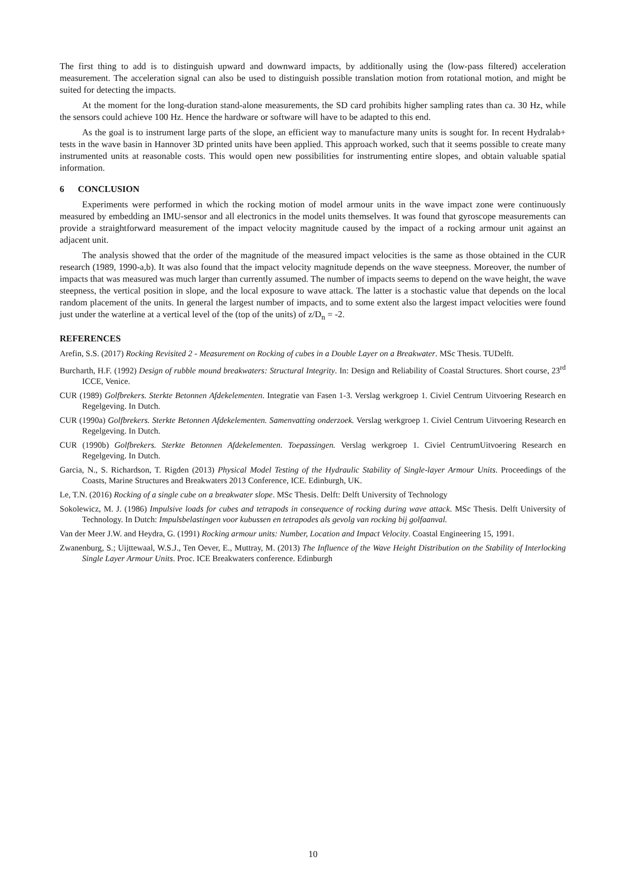The first thing to add is to distinguish upward and downward impacts, by additionally using the (low-pass filtered) acceleration measurement. The acceleration signal can also be used to distinguish possible translation motion from rotational motion, and might be suited for detecting the impacts.
At the moment for the long-duration stand-alone measurements, the SD card prohibits higher sampling rates than ca. 30 Hz, while the sensors could achieve 100 Hz. Hence the hardware or software will have to be adapted to this end.
As the goal is to instrument large parts of the slope, an efficient way to manufacture many units is sought for. In recent Hydralab+ tests in the wave basin in Hannover 3D printed units have been applied. This approach worked, such that it seems possible to create many instrumented units at reasonable costs. This would open new possibilities for instrumenting entire slopes, and obtain valuable spatial information.
6 CONCLUSION
Experiments were performed in which the rocking motion of model armour units in the wave impact zone were continuously measured by embedding an IMU-sensor and all electronics in the model units themselves. It was found that gyroscope measurements can provide a straightforward measurement of the impact velocity magnitude caused by the impact of a rocking armour unit against an adjacent unit.
The analysis showed that the order of the magnitude of the measured impact velocities is the same as those obtained in the CUR research (1989, 1990-a,b). It was also found that the impact velocity magnitude depends on the wave steepness. Moreover, the number of impacts that was measured was much larger than currently assumed. The number of impacts seems to depend on the wave height, the wave steepness, the vertical position in slope, and the local exposure to wave attack. The latter is a stochastic value that depends on the local random placement of the units. In general the largest number of impacts, and to some extent also the largest impact velocities were found just under the waterline at a vertical level of the (top of the units) of z/D<sub>n</sub> = -2.
REFERENCES
Arefin, S.S. (2017) Rocking Revisited 2 - Measurement on Rocking of cubes in a Double Layer on a Breakwater. MSc Thesis. TUDelft.
Burcharth, H.F. (1992) Design of rubble mound breakwaters: Structural Integrity. In: Design and Reliability of Coastal Structures. Short course, 23<sup>rd</sup> ICCE, Venice.
CUR (1989) Golfbrekers. Sterkte Betonnen Afdekelementen. Integratie van Fasen 1-3. Verslag werkgroep 1. Civiel Centrum Uitvoering Research en Regelgeving. In Dutch.
CUR (1990a) Golfbrekers. Sterkte Betonnen Afdekelementen. Samenvatting onderzoek. Verslag werkgroep 1. Civiel Centrum Uitvoering Research en Regelgeving. In Dutch.
CUR (1990b) Golfbrekers. Sterkte Betonnen Afdekelementen. Toepassingen. Verslag werkgroep 1. Civiel CentrumUitvoering Research en Regelgeving. In Dutch.
Garcia, N., S. Richardson, T. Rigden (2013) Physical Model Testing of the Hydraulic Stability of Single-layer Armour Units. Proceedings of the Coasts, Marine Structures and Breakwaters 2013 Conference, ICE. Edinburgh, UK.
Le, T.N. (2016) Rocking of a single cube on a breakwater slope. MSc Thesis. Delft: Delft University of Technology
Sokolewicz, M. J. (1986) Impulsive loads for cubes and tetrapods in consequence of rocking during wave attack. MSc Thesis. Delft University of Technology. In Dutch: Impulsbelastingen voor kubussen en tetrapodes als gevolg van rocking bij golfaanval.
Van der Meer J.W. and Heydra, G. (1991) Rocking armour units: Number, Location and Impact Velocity. Coastal Engineering 15, 1991.
Zwanenburg, S.; Uijttewaal, W.S.J., Ten Oever, E., Muttray, M. (2013) The Influence of the Wave Height Distribution on the Stability of Interlocking Single Layer Armour Units. Proc. ICE Breakwaters conference. Edinburgh
10